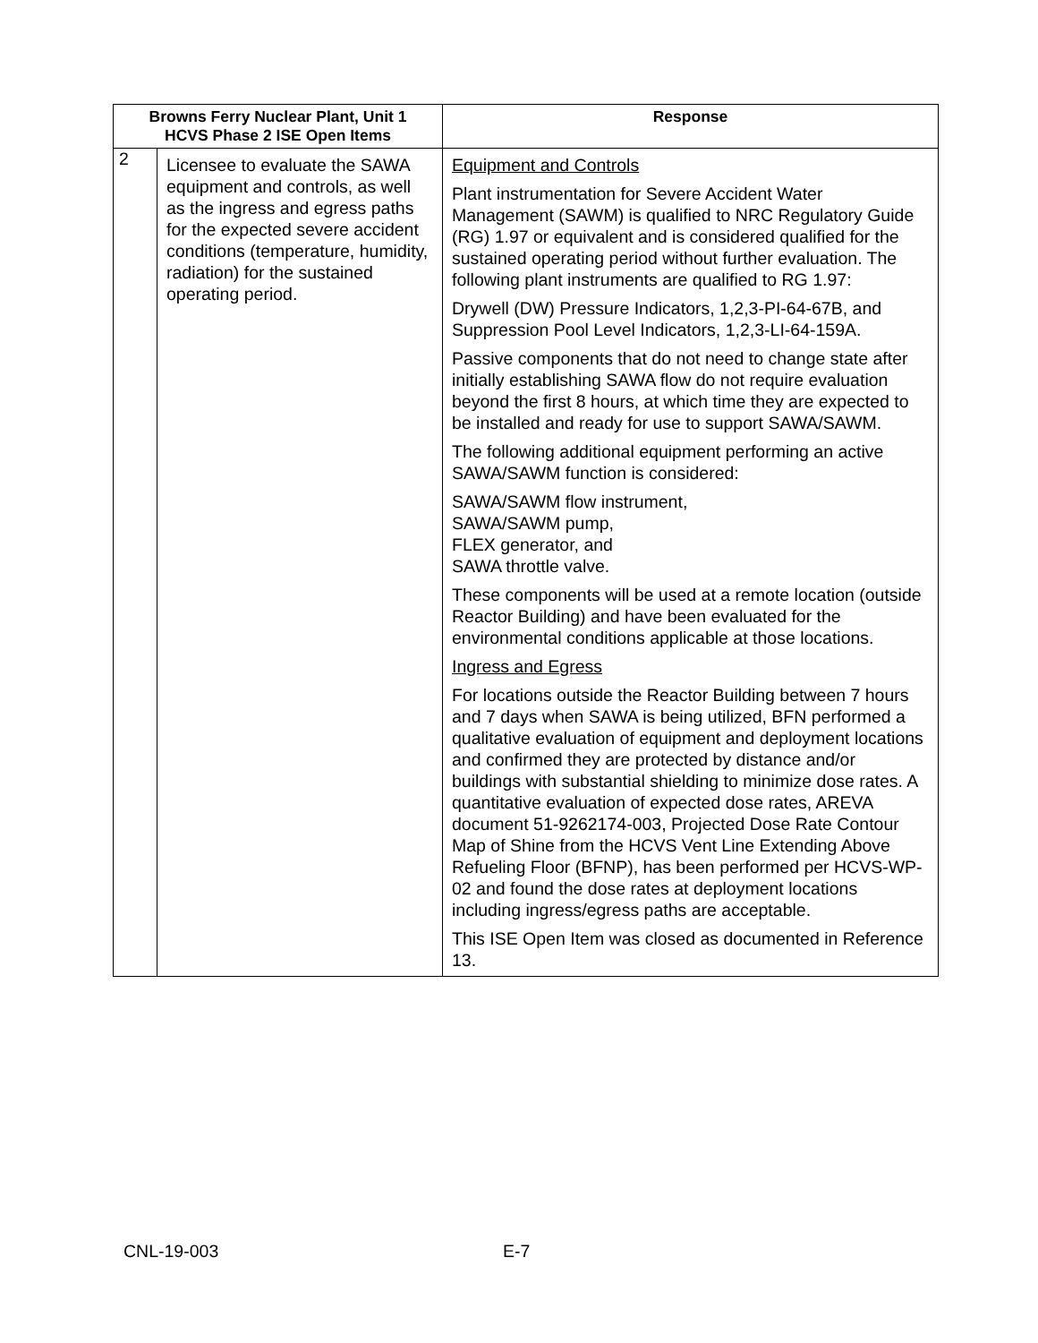| Browns Ferry Nuclear Plant, Unit 1 HCVS Phase 2 ISE Open Items | | Response |
| --- | --- | --- |
| 2 | Licensee to evaluate the SAWA equipment and controls, as well as the ingress and egress paths for the expected severe accident conditions (temperature, humidity, radiation) for the sustained operating period. | Equipment and Controls Plant instrumentation for Severe Accident Water Management (SAWM) is qualified to NRC Regulatory Guide (RG) 1.97 or equivalent and is considered qualified for the sustained operating period without further evaluation. The following plant instruments are qualified to RG 1.97: Drywell (DW) Pressure Indicators, 1,2,3-PI-64-67B, and Suppression Pool Level Indicators, 1,2,3-LI-64-159A. Passive components that do not need to change state after initially establishing SAWA flow do not require evaluation beyond the first 8 hours, at which time they are expected to be installed and ready for use to support SAWA/SAWM. The following additional equipment performing an active SAWA/SAWM function is considered: SAWA/SAWM flow instrument, SAWA/SAWM pump, FLEX generator, and SAWA throttle valve. These components will be used at a remote location (outside Reactor Building) and have been evaluated for the environmental conditions applicable at those locations. Ingress and Egress For locations outside the Reactor Building between 7 hours and 7 days when SAWA is being utilized, BFN performed a qualitative evaluation of equipment and deployment locations and confirmed they are protected by distance and/or buildings with substantial shielding to minimize dose rates. A quantitative evaluation of expected dose rates, AREVA document 51-9262174-003, Projected Dose Rate Contour Map of Shine from the HCVS Vent Line Extending Above Refueling Floor (BFNP), has been performed per HCVS-WP-02 and found the dose rates at deployment locations including ingress/egress paths are acceptable. This ISE Open Item was closed as documented in Reference 13. |
CNL-19-003 E-7